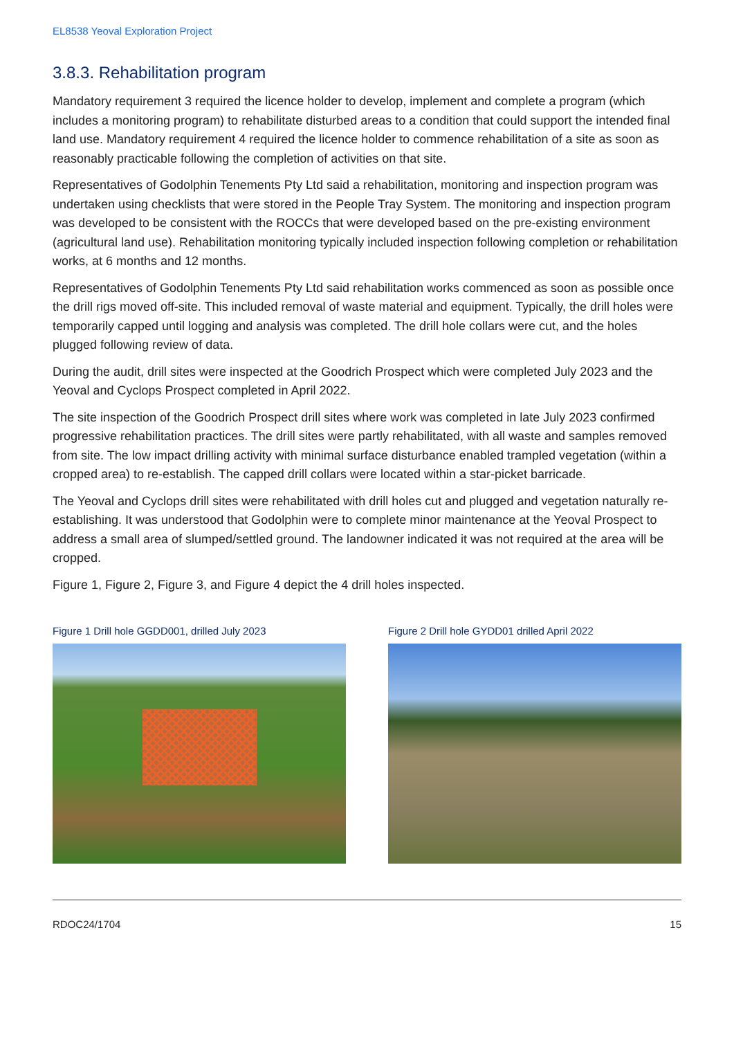EL8538 Yeoval Exploration Project
3.8.3. Rehabilitation program
Mandatory requirement 3 required the licence holder to develop, implement and complete a program (which includes a monitoring program) to rehabilitate disturbed areas to a condition that could support the intended final land use. Mandatory requirement 4 required the licence holder to commence rehabilitation of a site as soon as reasonably practicable following the completion of activities on that site.
Representatives of Godolphin Tenements Pty Ltd said a rehabilitation, monitoring and inspection program was undertaken using checklists that were stored in the People Tray System. The monitoring and inspection program was developed to be consistent with the ROCCs that were developed based on the pre-existing environment (agricultural land use). Rehabilitation monitoring typically included inspection following completion or rehabilitation works, at 6 months and 12 months.
Representatives of Godolphin Tenements Pty Ltd said rehabilitation works commenced as soon as possible once the drill rigs moved off-site. This included removal of waste material and equipment. Typically, the drill holes were temporarily capped until logging and analysis was completed. The drill hole collars were cut, and the holes plugged following review of data.
During the audit, drill sites were inspected at the Goodrich Prospect which were completed July 2023 and the Yeoval and Cyclops Prospect completed in April 2022.
The site inspection of the Goodrich Prospect drill sites where work was completed in late July 2023 confirmed progressive rehabilitation practices. The drill sites were partly rehabilitated, with all waste and samples removed from site. The low impact drilling activity with minimal surface disturbance enabled trampled vegetation (within a cropped area) to re-establish. The capped drill collars were located within a star-picket barricade.
The Yeoval and Cyclops drill sites were rehabilitated with drill holes cut and plugged and vegetation naturally re-establishing. It was understood that Godolphin were to complete minor maintenance at the Yeoval Prospect to address a small area of slumped/settled ground. The landowner indicated it was not required at the area will be cropped.
Figure 1, Figure 2, Figure 3, and Figure 4 depict the 4 drill holes inspected.
Figure 1 Drill hole GGDD001, drilled July 2023
Figure 2 Drill hole GYDD01 drilled April 2022
RDOC24/1704 15